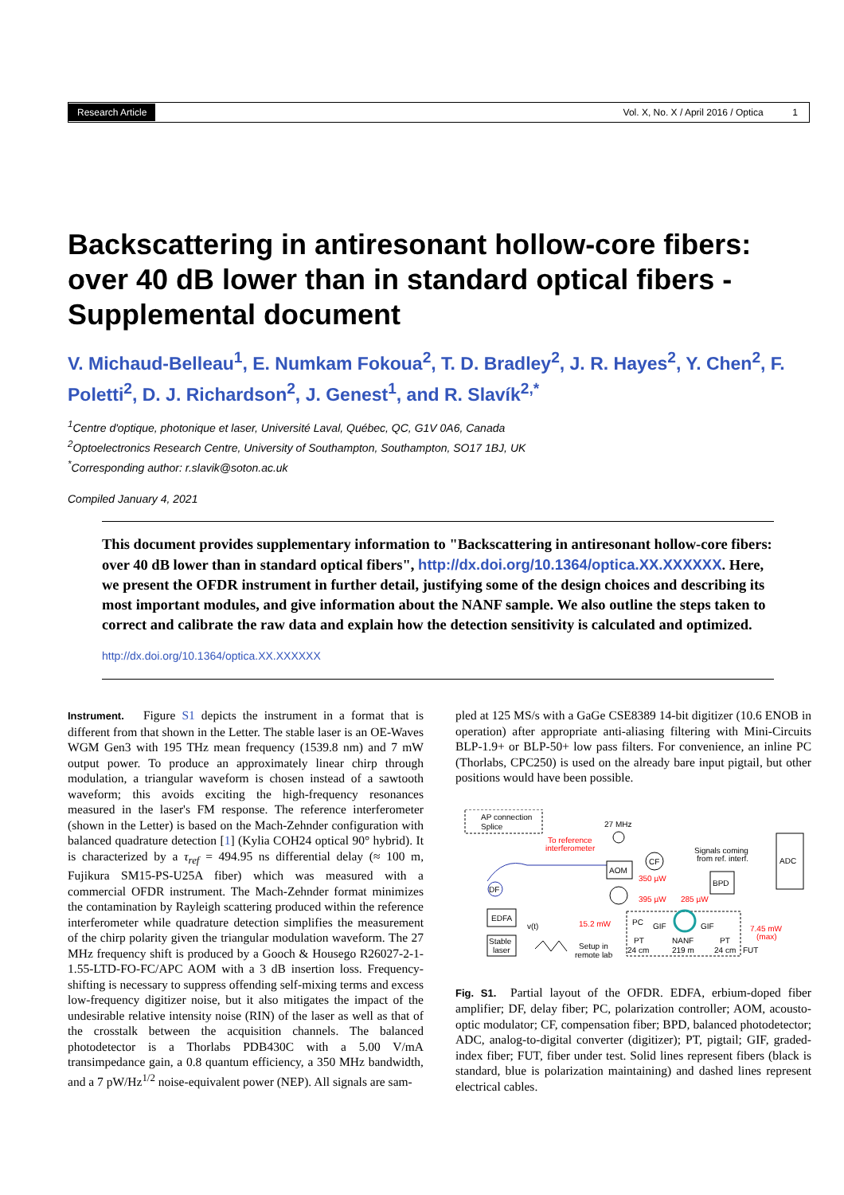Research Article Vol. X, No. X / April 2016 / Optica 1
Backscattering in antiresonant hollow-core fibers: over 40 dB lower than in standard optical fibers - Supplemental document
V. Michaud-Belleau<sup>1</sup>, E. Numkam Fokoua<sup>2</sup>, T. D. Bradley<sup>2</sup>, J. R. Hayes<sup>2</sup>, Y. Chen<sup>2</sup>, F. Poletti<sup>2</sup>, D. J. Richardson<sup>2</sup>, J. Genest<sup>1</sup>, and R. Slavík<sup>2,*</sup>
<sup>1</sup> Centre d'optique, photonique et laser, Université Laval, Québec, QC, G1V 0A6, Canada
<sup>2</sup> Optoelectronics Research Centre, University of Southampton, Southampton, SO17 1BJ, UK
<sup>*</sup> Corresponding author: r.slavik@soton.ac.uk
Compiled January 4, 2021
This document provides supplementary information to "Backscattering in antiresonant hollow-core fibers: over 40 dB lower than in standard optical fibers", http://dx.doi.org/10.1364/optica.XX.XXXXXX. Here, we present the OFDR instrument in further detail, justifying some of the design choices and describing its most important modules, and give information about the NANF sample. We also outline the steps taken to correct and calibrate the raw data and explain how the detection sensitivity is calculated and optimized.
http://dx.doi.org/10.1364/optica.XX.XXXXXX
Instrument. Figure S1 depicts the instrument in a format that is different from that shown in the Letter. The stable laser is an OE-Waves WGM Gen3 with 195 THz mean frequency (1539.8 nm) and 7 mW output power. To produce an approximately linear chirp through modulation, a triangular waveform is chosen instead of a sawtooth waveform; this avoids exciting the high-frequency resonances measured in the laser's FM response. The reference interferometer (shown in the Letter) is based on the Mach-Zehnder configuration with balanced quadrature detection [1] (Kylia COH24 optical 90° hybrid). It is characterized by a τ<sub>ref</sub> = 494.95 ns differential delay (≈ 100 m, Fujikura SM15-PS-U25A fiber) which was measured with a commercial OFDR instrument. The Mach-Zehnder format minimizes the contamination by Rayleigh scattering produced within the reference interferometer while quadrature detection simplifies the measurement of the chirp polarity given the triangular modulation waveform. The 27 MHz frequency shift is produced by a Gooch & Housego R26027-2-1-1.55-LTD-FO-FC/APC AOM with a 3 dB insertion loss. Frequency-shifting is necessary to suppress offending self-mixing terms and excess low-frequency digitizer noise, but it also mitigates the impact of the undesirable relative intensity noise (RIN) of the laser as well as that of the crosstalk between the acquisition channels. The balanced photodetector is a Thorlabs PDB430C with a 5.00 V/mA transimpedance gain, a 0.8 quantum efficiency, a 350 MHz bandwidth, and a 7 pW/Hz<sup>1/2</sup> noise-equivalent power (NEP). All signals are sam-
pled at 125 MS/s with a GaGe CSE8389 14-bit digitizer (10.6 ENOB in operation) after appropriate anti-aliasing filtering with Mini-Circuits BLP-1.9+ or BLP-50+ low pass filters. For convenience, an inline PC (Thorlabs, CPC250) is used on the already bare input pigtail, but other positions would have been possible.
AP connection
Splice
27 MHz
To reference
interferometer
DF
AOM
CF
Signals coming
from ref. interf.
BPD
ADC
350 µW
395 µW
285 µW
EDFA
Stable
laser
v(t)
15.2 mW
Setup in
remote lab
PC
GIF
GIF
PT
NANF
PT
24 cm
219 m
24 cm
FUT
7.45 mW
(max)
Fig. S1. Partial layout of the OFDR. EDFA, erbium-doped fiber amplifier; DF, delay fiber; PC, polarization controller; AOM, acousto-optic modulator; CF, compensation fiber; BPD, balanced photodetector; ADC, analog-to-digital converter (digitizer); PT, pigtail; GIF, graded-index fiber; FUT, fiber under test. Solid lines represent fibers (black is standard, blue is polarization maintaining) and dashed lines represent electrical cables.